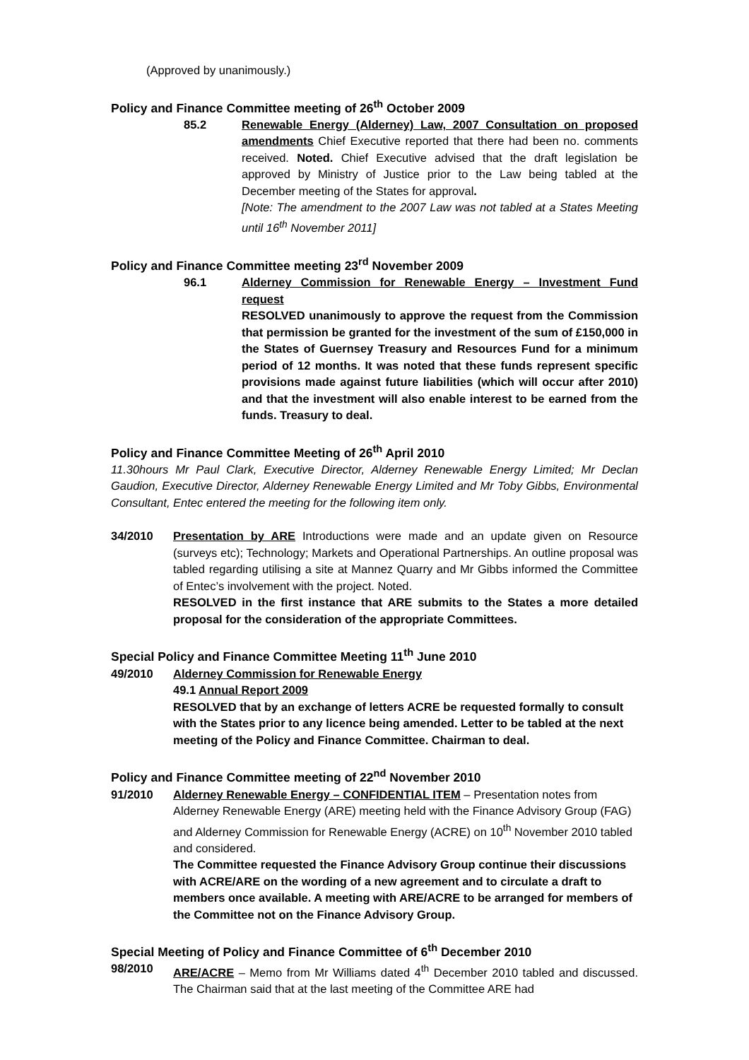(Approved by unanimously.)
Policy and Finance Committee meeting of 26<sup>th</sup> October 2009
85.2 Renewable Energy (Alderney) Law, 2007 Consultation on proposed amendments Chief Executive reported that there had been no. comments received. Noted. Chief Executive advised that the draft legislation be approved by Ministry of Justice prior to the Law being tabled at the December meeting of the States for approval.
[Note: The amendment to the 2007 Law was not tabled at a States Meeting until 16<sup>th</sup> November 2011]
Policy and Finance Committee meeting 23<sup>rd</sup> November 2009
96.1 Alderney Commission for Renewable Energy – Investment Fund request
RESOLVED unanimously to approve the request from the Commission that permission be granted for the investment of the sum of £150,000 in the States of Guernsey Treasury and Resources Fund for a minimum period of 12 months. It was noted that these funds represent specific provisions made against future liabilities (which will occur after 2010) and that the investment will also enable interest to be earned from the funds. Treasury to deal.
Policy and Finance Committee Meeting of 26<sup>th</sup> April 2010
11.30hours Mr Paul Clark, Executive Director, Alderney Renewable Energy Limited; Mr Declan Gaudion, Executive Director, Alderney Renewable Energy Limited and Mr Toby Gibbs, Environmental Consultant, Entec entered the meeting for the following item only.
34/2010 Presentation by ARE Introductions were made and an update given on Resource (surveys etc); Technology; Markets and Operational Partnerships. An outline proposal was tabled regarding utilising a site at Mannez Quarry and Mr Gibbs informed the Committee of Entec’s involvement with the project. Noted.
RESOLVED in the first instance that ARE submits to the States a more detailed proposal for the consideration of the appropriate Committees.
Special Policy and Finance Committee Meeting 11<sup>th</sup> June 2010
49/2010 Alderney Commission for Renewable Energy
49.1 Annual Report 2009
RESOLVED that by an exchange of letters ACRE be requested formally to consult with the States prior to any licence being amended. Letter to be tabled at the next meeting of the Policy and Finance Committee. Chairman to deal.
Policy and Finance Committee meeting of 22<sup>nd</sup> November 2010
91/2010 Alderney Renewable Energy – CONFIDENTIAL ITEM – Presentation notes from Alderney Renewable Energy (ARE) meeting held with the Finance Advisory Group (FAG) and Alderney Commission for Renewable Energy (ACRE) on 10<sup>th</sup> November 2010 tabled and considered.
The Committee requested the Finance Advisory Group continue their discussions with ACRE/ARE on the wording of a new agreement and to circulate a draft to members once available. A meeting with ARE/ACRE to be arranged for members of the Committee not on the Finance Advisory Group.
Special Meeting of Policy and Finance Committee of 6<sup>th</sup> December 2010
98/2010 ARE/ACRE – Memo from Mr Williams dated 4<sup>th</sup> December 2010 tabled and discussed. The Chairman said that at the last meeting of the Committee ARE had